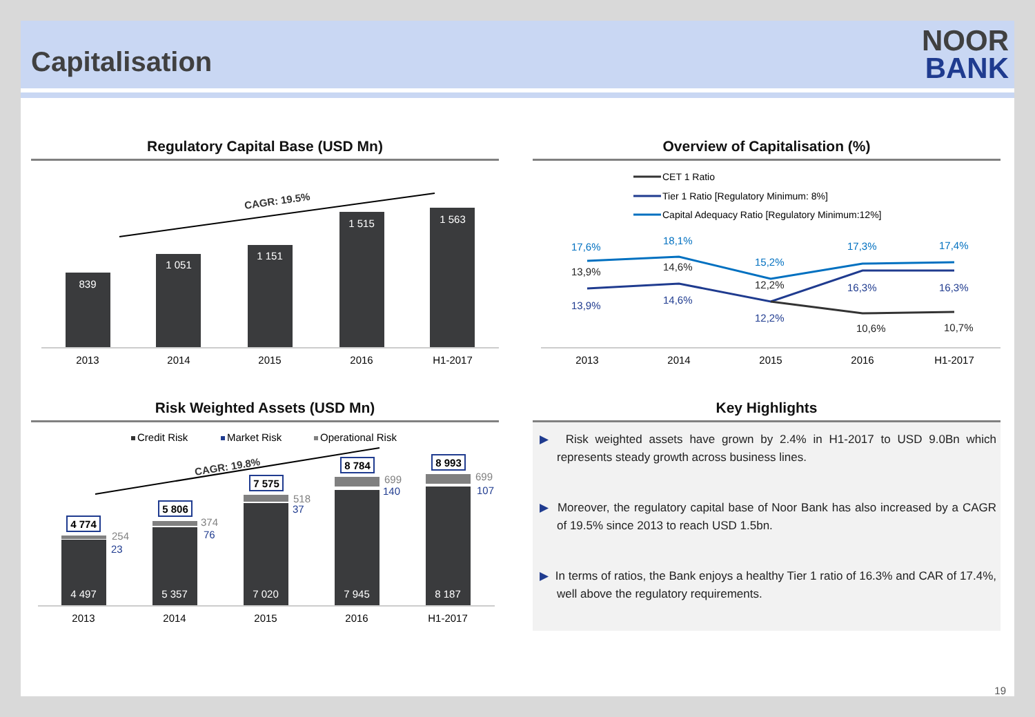Capitalisation
NOOR
BANK
Regulatory Capital Base (USD Mn)
CAGR: 19.5%
839
1 051
1 151
1 515
1 563
2013
2014
2015
2016
H1-2017
Overview of Capitalisation (%)
CET 1 Ratio
Tier 1 Ratio [Regulatory Minimum: 8%]
Capital Adequacy Ratio [Regulatory Minimum:12%]
17,6%
18,1%
15,2%
17,3%
17,4%
13,9%
14,6%
12,2%
16,3%
16,3%
13,9%
14,6%
12,2%
10,6%
10,7%
2013
2014
2015
2016
H1-2017
Risk Weighted Assets (USD Mn)
Credit Risk
Market Risk
Operational Risk
CAGR: 19.8%
4 497
5 357
7 020
7 945
8 187
254
374
518
699
699
23
76
37
140
107
4 774
5 806
7 575
8 784
8 993
2013
2014
2015
2016
H1-2017
Key Highlights
▶ Risk weighted assets have grown by 2.4% in H1-2017 to USD 9.0Bn which represents steady growth across business lines.
▶ Moreover, the regulatory capital base of Noor Bank has also increased by a CAGR of 19.5% since 2013 to reach USD 1.5bn.
▶ In terms of ratios, the Bank enjoys a healthy Tier 1 ratio of 16.3% and CAR of 17.4%, well above the regulatory requirements.
19